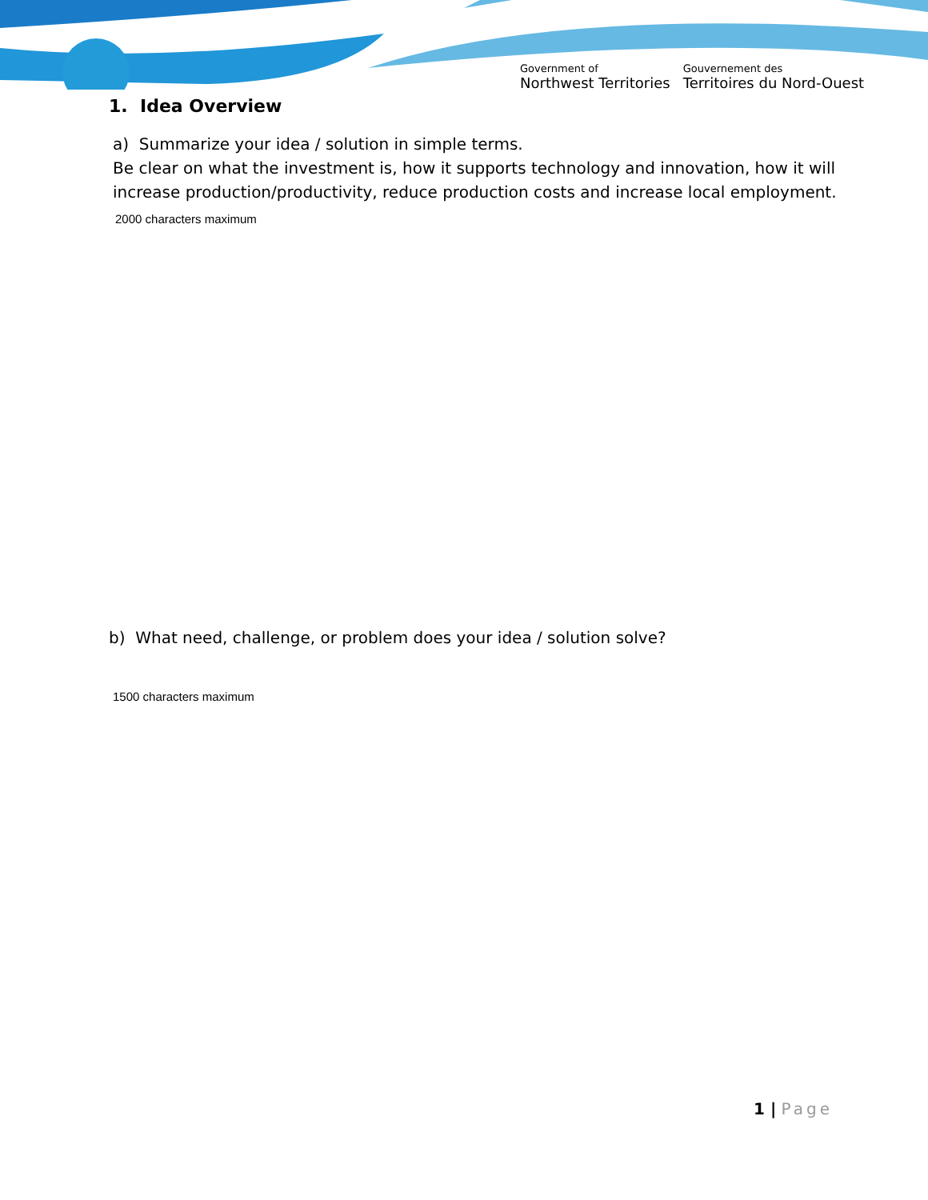Government of
Northwest Territories
Gouvernement des
Territoires du Nord-Ouest
1. Idea Overview
a) Summarize your idea / solution in simple terms.
Be clear on what the investment is, how it supports technology and innovation, how it will increase production/productivity, reduce production costs and increase local employment.
2000 characters maximum
b) What need, challenge, or problem does your idea / solution solve?
1500 characters maximum
1 | Page